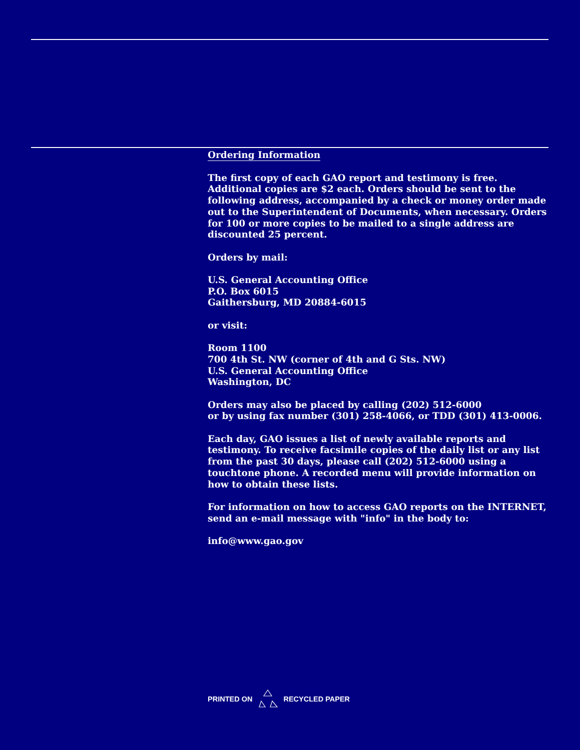Ordering Information
The first copy of each GAO report and testimony is free. Additional copies are $2 each. Orders should be sent to the following address, accompanied by a check or money order made out to the Superintendent of Documents, when necessary. Orders for 100 or more copies to be mailed to a single address are discounted 25 percent.
Orders by mail:
U.S. General Accounting Office
P.O. Box 6015
Gaithersburg, MD 20884-6015
or visit:
Room 1100
700 4th St. NW (corner of 4th and G Sts. NW)
U.S. General Accounting Office
Washington, DC
Orders may also be placed by calling (202) 512-6000
or by using fax number (301) 258-4066, or TDD (301) 413-0006.
Each day, GAO issues a list of newly available reports and testimony. To receive facsimile copies of the daily list or any list from the past 30 days, please call (202) 512-6000 using a touchtone phone. A recorded menu will provide information on how to obtain these lists.
For information on how to access GAO reports on the INTERNET, send an e-mail message with "info" in the body to:
info@www.gao.gov
PRINTED ON RECYCLED PAPER